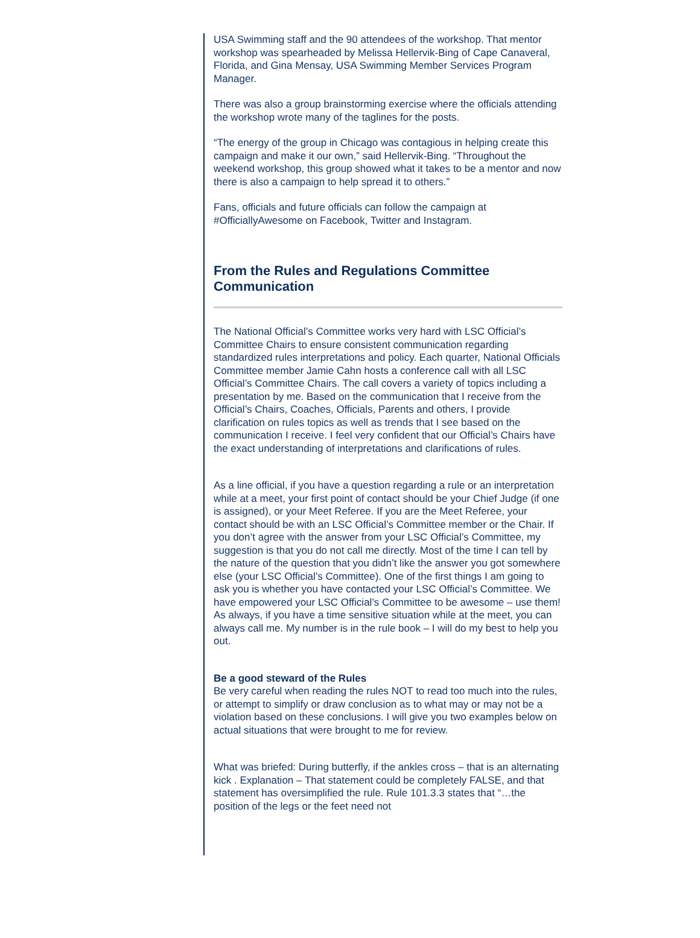USA Swimming staff and the 90 attendees of the workshop. That mentor workshop was spearheaded by Melissa Hellervik-Bing of Cape Canaveral, Florida, and Gina Mensay, USA Swimming Member Services Program Manager.
There was also a group brainstorming exercise where the officials attending the workshop wrote many of the taglines for the posts.
“The energy of the group in Chicago was contagious in helping create this campaign and make it our own,” said Hellervik-Bing. “Throughout the weekend workshop, this group showed what it takes to be a mentor and now there is also a campaign to help spread it to others.”
Fans, officials and future officials can follow the campaign at #OfficiallyAwesome on Facebook, Twitter and Instagram.
From the Rules and Regulations Committee Communication
The National Official’s Committee works very hard with LSC Official’s Committee Chairs to ensure consistent communication regarding standardized rules interpretations and policy. Each quarter, National Officials Committee member Jamie Cahn hosts a conference call with all LSC Official’s Committee Chairs. The call covers a variety of topics including a presentation by me. Based on the communication that I receive from the Official’s Chairs, Coaches, Officials, Parents and others, I provide clarification on rules topics as well as trends that I see based on the communication I receive. I feel very confident that our Official’s Chairs have the exact understanding of interpretations and clarifications of rules.
As a line official, if you have a question regarding a rule or an interpretation while at a meet, your first point of contact should be your Chief Judge (if one is assigned), or your Meet Referee. If you are the Meet Referee, your contact should be with an LSC Official’s Committee member or the Chair. If you don’t agree with the answer from your LSC Official’s Committee, my suggestion is that you do not call me directly. Most of the time I can tell by the nature of the question that you didn’t like the answer you got somewhere else (your LSC Official’s Committee). One of the first things I am going to ask you is whether you have contacted your LSC Official’s Committee. We have empowered your LSC Official’s Committee to be awesome – use them! As always, if you have a time sensitive situation while at the meet, you can always call me. My number is in the rule book – I will do my best to help you out.
Be a good steward of the Rules
Be very careful when reading the rules NOT to read too much into the rules, or attempt to simplify or draw conclusion as to what may or may not be a violation based on these conclusions. I will give you two examples below on actual situations that were brought to me for review.
What was briefed: During butterfly, if the ankles cross – that is an alternating kick . Explanation – That statement could be completely FALSE, and that statement has oversimplified the rule. Rule 101.3.3 states that “…the position of the legs or the feet need not